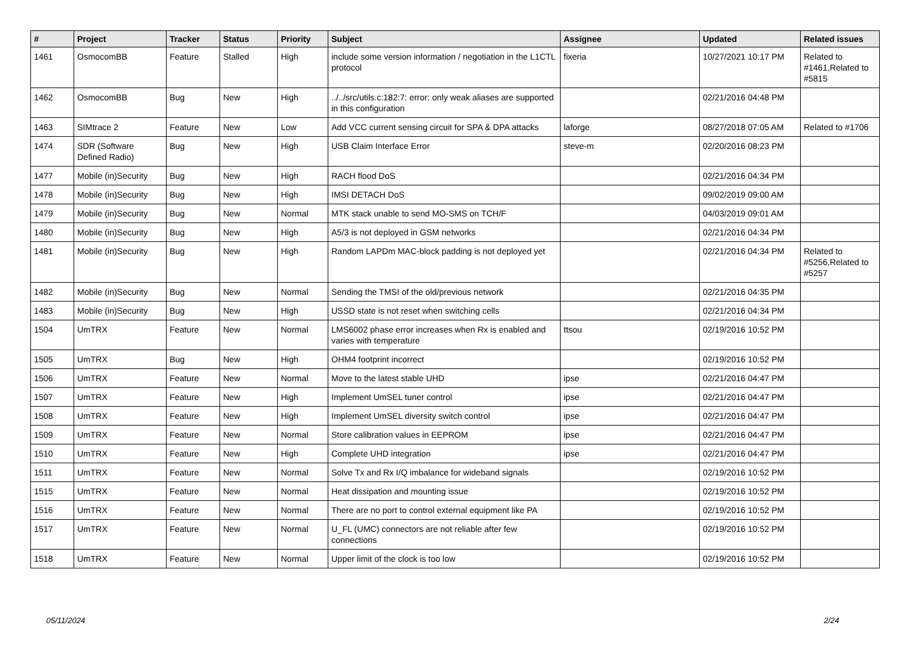| # | Project | Tracker | Status | Priority | Subject | Assignee | Updated | Related issues |
| --- | --- | --- | --- | --- | --- | --- | --- | --- |
| 1461 | OsmocomBB | Feature | Stalled | High | include some version information / negotiation in the L1CTL protocol | fixeria | 10/27/2021 10:17 PM | Related to #1461,Related to #5815 |
| 1462 | OsmocomBB | Bug | New | High | ../../src/utils.c:182:7: error: only weak aliases are supported in this configuration | | 02/21/2016 04:48 PM | |
| 1463 | SIMtrace 2 | Feature | New | Low | Add VCC current sensing circuit for SPA & DPA attacks | laforge | 08/27/2018 07:05 AM | Related to #1706 |
| 1474 | SDR (Software Defined Radio) | Bug | New | High | USB Claim Interface Error | steve-m | 02/20/2016 08:23 PM | |
| 1477 | Mobile (in)Security | Bug | New | High | RACH flood DoS | | 02/21/2016 04:34 PM | |
| 1478 | Mobile (in)Security | Bug | New | High | IMSI DETACH DoS | | 09/02/2019 09:00 AM | |
| 1479 | Mobile (in)Security | Bug | New | Normal | MTK stack unable to send MO-SMS on TCH/F | | 04/03/2019 09:01 AM | |
| 1480 | Mobile (in)Security | Bug | New | High | A5/3 is not deployed in GSM networks | | 02/21/2016 04:34 PM | |
| 1481 | Mobile (in)Security | Bug | New | High | Random LAPDm MAC-block padding is not deployed yet | | 02/21/2016 04:34 PM | Related to #5256,Related to #5257 |
| 1482 | Mobile (in)Security | Bug | New | Normal | Sending the TMSI of the old/previous network | | 02/21/2016 04:35 PM | |
| 1483 | Mobile (in)Security | Bug | New | High | USSD state is not reset when switching cells | | 02/21/2016 04:34 PM | |
| 1504 | UmTRX | Feature | New | Normal | LMS6002 phase error increases when Rx is enabled and varies with temperature | ttsou | 02/19/2016 10:52 PM | |
| 1505 | UmTRX | Bug | New | High | OHM4 footprint incorrect | | 02/19/2016 10:52 PM | |
| 1506 | UmTRX | Feature | New | Normal | Move to the latest stable UHD | ipse | 02/21/2016 04:47 PM | |
| 1507 | UmTRX | Feature | New | High | Implement UmSEL tuner control | ipse | 02/21/2016 04:47 PM | |
| 1508 | UmTRX | Feature | New | High | Implement UmSEL diversity switch control | ipse | 02/21/2016 04:47 PM | |
| 1509 | UmTRX | Feature | New | Normal | Store calibration values in EEPROM | ipse | 02/21/2016 04:47 PM | |
| 1510 | UmTRX | Feature | New | High | Complete UHD integration | ipse | 02/21/2016 04:47 PM | |
| 1511 | UmTRX | Feature | New | Normal | Solve Tx and Rx I/Q imbalance for wideband signals | | 02/19/2016 10:52 PM | |
| 1515 | UmTRX | Feature | New | Normal | Heat dissipation and mounting issue | | 02/19/2016 10:52 PM | |
| 1516 | UmTRX | Feature | New | Normal | There are no port to control external equipment like PA | | 02/19/2016 10:52 PM | |
| 1517 | UmTRX | Feature | New | Normal | U_FL (UMC) connectors are not reliable after few connections | | 02/19/2016 10:52 PM | |
| 1518 | UmTRX | Feature | New | Normal | Upper limit of the clock is too low | | 02/19/2016 10:52 PM | |
05/11/2024 2/24